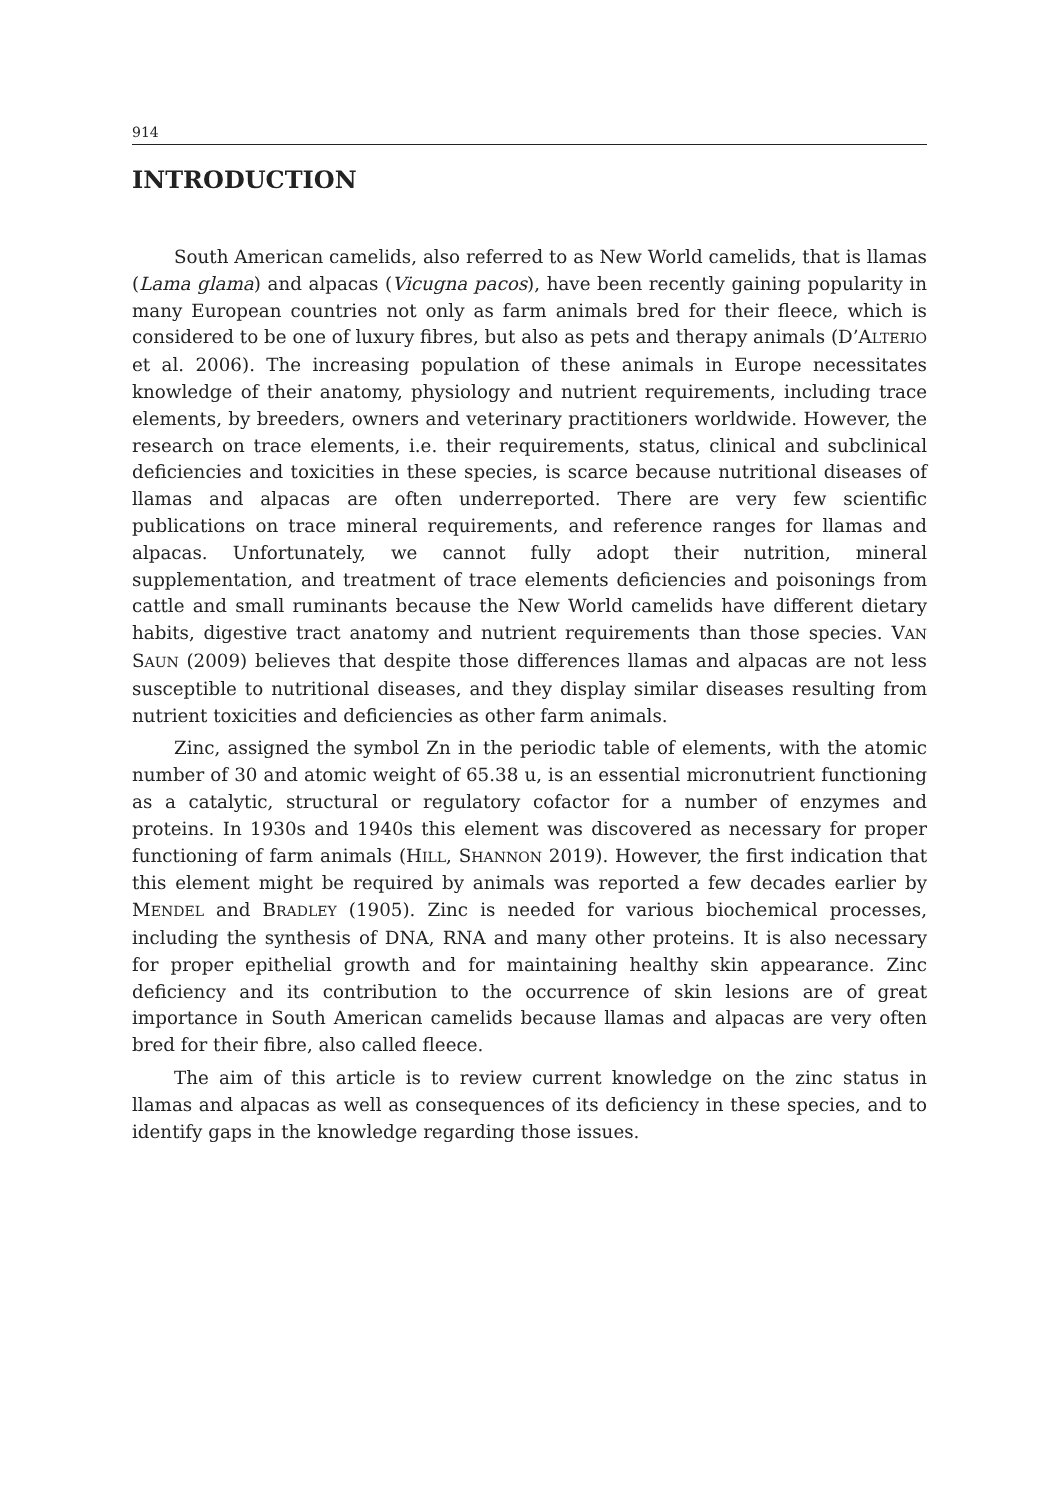914
INTRODUCTION
South American camelids, also referred to as New World camelids, that is llamas (Lama glama) and alpacas (Vicugna pacos), have been recently gaining popularity in many European countries not only as farm animals bred for their fleece, which is considered to be one of luxury fibres, but also as pets and therapy animals (D’ALTERIO et al. 2006). The increasing population of these animals in Europe necessitates knowledge of their anatomy, physiology and nutrient requirements, including trace elements, by breeders, owners and veterinary practitioners worldwide. However, the research on trace elements, i.e. their requirements, status, clinical and subclinical deficiencies and toxicities in these species, is scarce because nutritional diseases of llamas and alpacas are often underreported. There are very few scientific publications on trace mineral requirements, and reference ranges for llamas and alpacas. Unfortunately, we cannot fully adopt their nutrition, mineral supplementation, and treatment of trace elements deficiencies and poisonings from cattle and small ruminants because the New World camelids have different dietary habits, digestive tract anatomy and nutrient requirements than those species. VAN SAUN (2009) believes that despite those differences llamas and alpacas are not less susceptible to nutritional diseases, and they display similar diseases resulting from nutrient toxicities and deficiencies as other farm animals.
Zinc, assigned the symbol Zn in the periodic table of elements, with the atomic number of 30 and atomic weight of 65.38 u, is an essential micronutrient functioning as a catalytic, structural or regulatory cofactor for a number of enzymes and proteins. In 1930s and 1940s this element was discovered as necessary for proper functioning of farm animals (HILL, SHANNON 2019). However, the first indication that this element might be required by animals was reported a few decades earlier by MENDEL and BRADLEY (1905). Zinc is needed for various biochemical processes, including the synthesis of DNA, RNA and many other proteins. It is also necessary for proper epithelial growth and for maintaining healthy skin appearance. Zinc deficiency and its contribution to the occurrence of skin lesions are of great importance in South American camelids because llamas and alpacas are very often bred for their fibre, also called fleece.
The aim of this article is to review current knowledge on the zinc status in llamas and alpacas as well as consequences of its deficiency in these species, and to identify gaps in the knowledge regarding those issues.